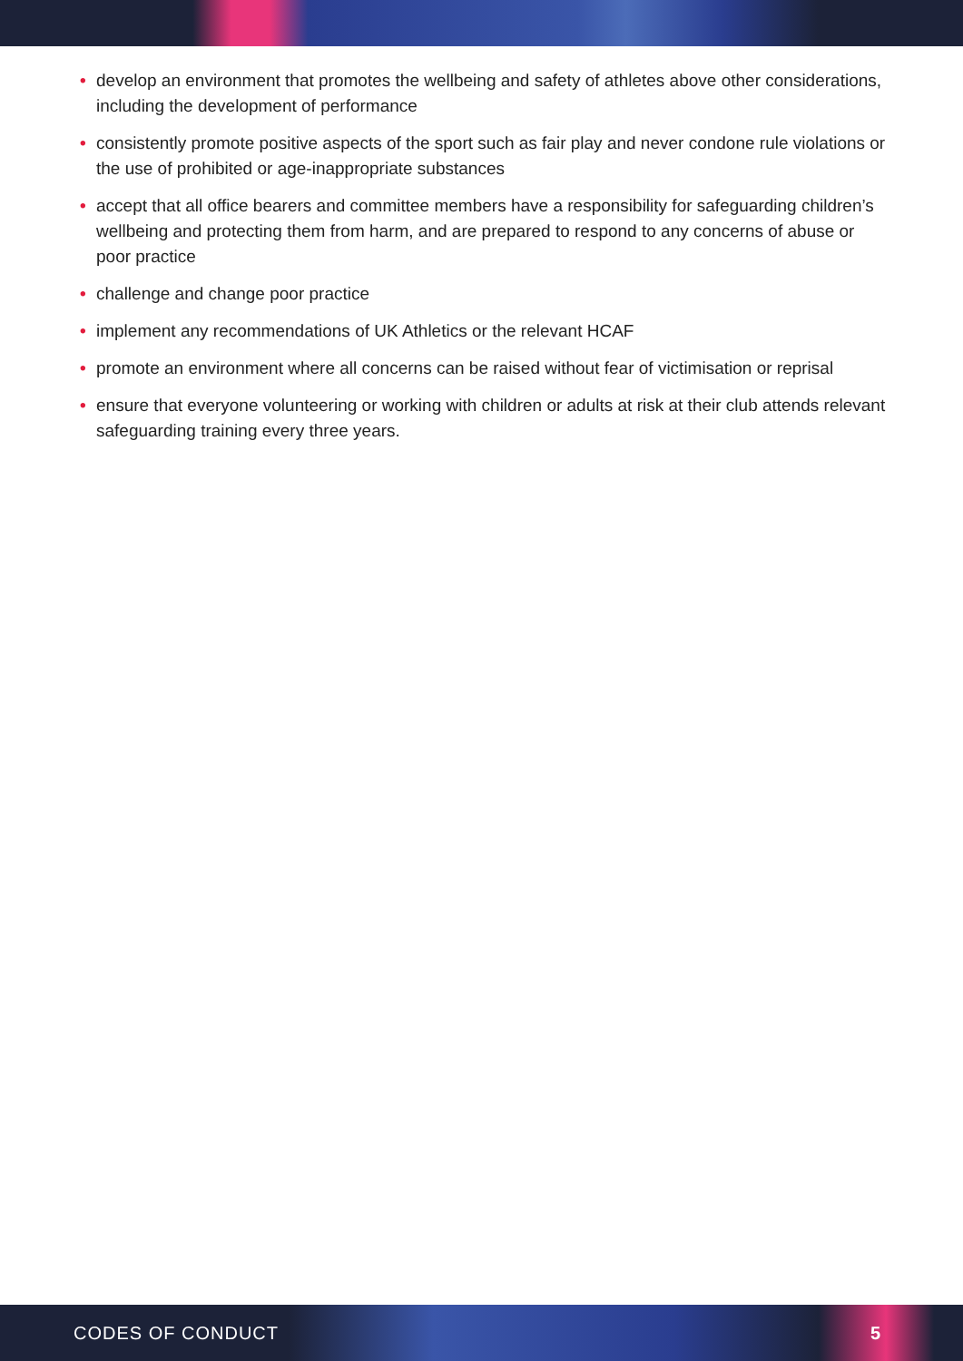• develop an environment that promotes the wellbeing and safety of athletes above other considerations, including the development of performance
• consistently promote positive aspects of the sport such as fair play and never condone rule violations or the use of prohibited or age-inappropriate substances
• accept that all office bearers and committee members have a responsibility for safeguarding children’s wellbeing and protecting them from harm, and are prepared to respond to any concerns of abuse or poor practice
• challenge and change poor practice
• implement any recommendations of UK Athletics or the relevant HCAF
• promote an environment where all concerns can be raised without fear of victimisation or reprisal
• ensure that everyone volunteering or working with children or adults at risk at their club attends relevant safeguarding training every three years.
CODES OF CONDUCT 5